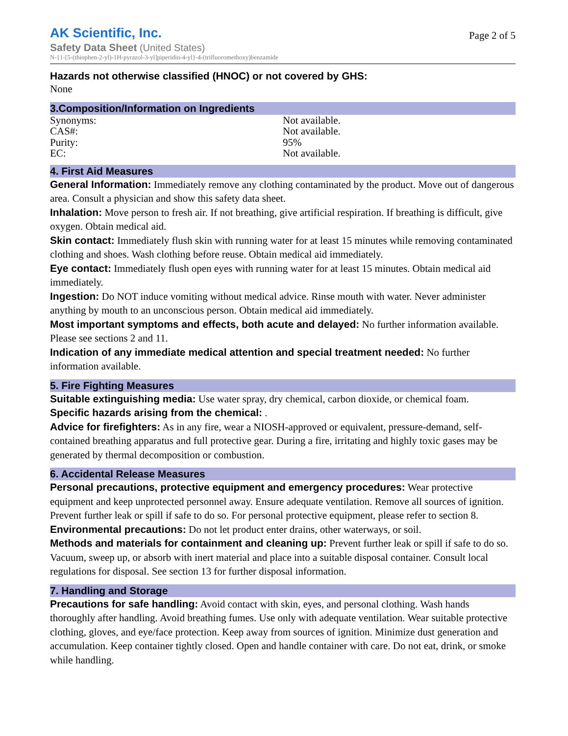AK Scientific, Inc.
Page 2 of 5
Safety Data Sheet (United States)
N-{1-[5-(thiophen-2-yl)-1H-pyrazol-3-yl]piperidin-4-yl}-4-(trifluoromethoxy)benzamide
Hazards not otherwise classified (HNOC) or not covered by GHS:
None
3.Composition/Information on Ingredients
| Synonyms: | Not available. |
| CAS#: | Not available. |
| Purity: | 95% |
| EC: | Not available. |
4. First Aid Measures
General Information: Immediately remove any clothing contaminated by the product. Move out of dangerous area. Consult a physician and show this safety data sheet.
Inhalation: Move person to fresh air. If not breathing, give artificial respiration. If breathing is difficult, give oxygen. Obtain medical aid.
Skin contact: Immediately flush skin with running water for at least 15 minutes while removing contaminated clothing and shoes. Wash clothing before reuse. Obtain medical aid immediately.
Eye contact: Immediately flush open eyes with running water for at least 15 minutes. Obtain medical aid immediately.
Ingestion: Do NOT induce vomiting without medical advice. Rinse mouth with water. Never administer anything by mouth to an unconscious person. Obtain medical aid immediately.
Most important symptoms and effects, both acute and delayed: No further information available. Please see sections 2 and 11.
Indication of any immediate medical attention and special treatment needed: No further information available.
5. Fire Fighting Measures
Suitable extinguishing media: Use water spray, dry chemical, carbon dioxide, or chemical foam.
Specific hazards arising from the chemical: .
Advice for firefighters: As in any fire, wear a NIOSH-approved or equivalent, pressure-demand, self-contained breathing apparatus and full protective gear. During a fire, irritating and highly toxic gases may be generated by thermal decomposition or combustion.
6. Accidental Release Measures
Personal precautions, protective equipment and emergency procedures: Wear protective equipment and keep unprotected personnel away. Ensure adequate ventilation. Remove all sources of ignition. Prevent further leak or spill if safe to do so. For personal protective equipment, please refer to section 8.
Environmental precautions: Do not let product enter drains, other waterways, or soil.
Methods and materials for containment and cleaning up: Prevent further leak or spill if safe to do so. Vacuum, sweep up, or absorb with inert material and place into a suitable disposal container. Consult local regulations for disposal. See section 13 for further disposal information.
7. Handling and Storage
Precautions for safe handling: Avoid contact with skin, eyes, and personal clothing. Wash hands thoroughly after handling. Avoid breathing fumes. Use only with adequate ventilation. Wear suitable protective clothing, gloves, and eye/face protection. Keep away from sources of ignition. Minimize dust generation and accumulation. Keep container tightly closed. Open and handle container with care. Do not eat, drink, or smoke while handling.